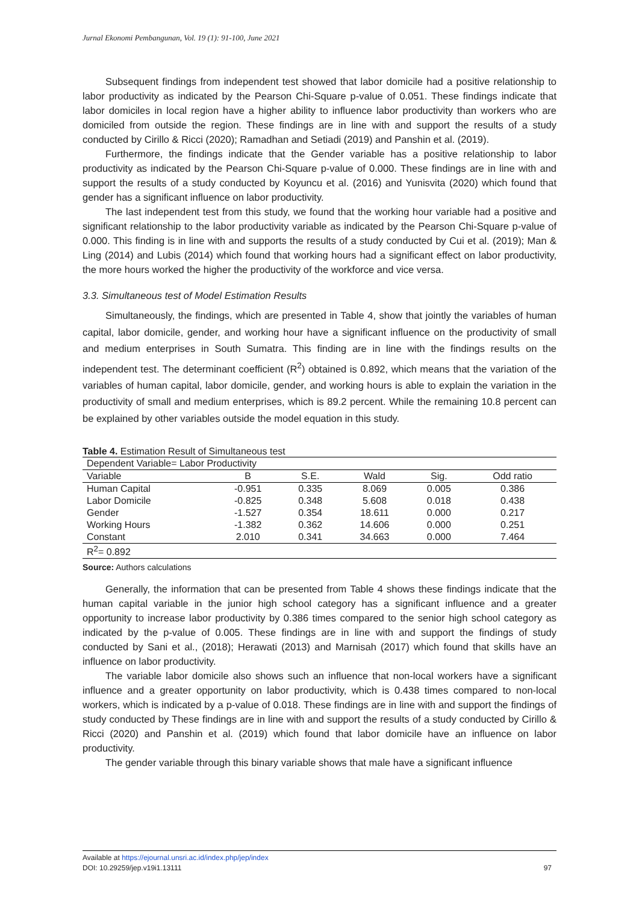Jurnal Ekonomi Pembangunan, Vol. 19 (1): 91-100, June 2021
Subsequent findings from independent test showed that labor domicile had a positive relationship to labor productivity as indicated by the Pearson Chi-Square p-value of 0.051. These findings indicate that labor domiciles in local region have a higher ability to influence labor productivity than workers who are domiciled from outside the region. These findings are in line with and support the results of a study conducted by Cirillo & Ricci (2020); Ramadhan and Setiadi (2019) and Panshin et al. (2019).
Furthermore, the findings indicate that the Gender variable has a positive relationship to labor productivity as indicated by the Pearson Chi-Square p-value of 0.000. These findings are in line with and support the results of a study conducted by Koyuncu et al. (2016) and Yunisvita (2020) which found that gender has a significant influence on labor productivity.
The last independent test from this study, we found that the working hour variable had a positive and significant relationship to the labor productivity variable as indicated by the Pearson Chi-Square p-value of 0.000. This finding is in line with and supports the results of a study conducted by Cui et al. (2019); Man & Ling (2014) and Lubis (2014) which found that working hours had a significant effect on labor productivity, the more hours worked the higher the productivity of the workforce and vice versa.
3.3. Simultaneous test of Model Estimation Results
Simultaneously, the findings, which are presented in Table 4, show that jointly the variables of human capital, labor domicile, gender, and working hour have a significant influence on the productivity of small and medium enterprises in South Sumatra. This finding are in line with the findings results on the independent test. The determinant coefficient (R<sup>2</sup>) obtained is 0.892, which means that the variation of the variables of human capital, labor domicile, gender, and working hours is able to explain the variation in the productivity of small and medium enterprises, which is 89.2 percent. While the remaining 10.8 percent can be explained by other variables outside the model equation in this study.
Table 4. Estimation Result of Simultaneous test
| Dependent Variable= Labor Productivity | | | | | |
| Variable | B | S.E. | Wald | Sig. | Odd ratio |
| Human Capital | -0.951 | 0.335 | 8.069 | 0.005 | 0.386 |
| Labor Domicile | -0.825 | 0.348 | 5.608 | 0.018 | 0.438 |
| Gender | -1.527 | 0.354 | 18.611 | 0.000 | 0.217 |
| Working Hours | -1.382 | 0.362 | 14.606 | 0.000 | 0.251 |
| Constant | 2.010 | 0.341 | 34.663 | 0.000 | 7.464 |
| R<sup>2</sup>= 0.892 | | | | | |
Source: Authors calculations
Generally, the information that can be presented from Table 4 shows these findings indicate that the human capital variable in the junior high school category has a significant influence and a greater opportunity to increase labor productivity by 0.386 times compared to the senior high school category as indicated by the p-value of 0.005. These findings are in line with and support the findings of study conducted by Sani et al., (2018); Herawati (2013) and Marnisah (2017) which found that skills have an influence on labor productivity.
The variable labor domicile also shows such an influence that non-local workers have a significant influence and a greater opportunity on labor productivity, which is 0.438 times compared to non-local workers, which is indicated by a p-value of 0.018. These findings are in line with and support the findings of study conducted by These findings are in line with and support the results of a study conducted by Cirillo & Ricci (2020) and Panshin et al. (2019) which found that labor domicile have an influence on labor productivity.
The gender variable through this binary variable shows that male have a significant influence
Available at https://ejournal.unsri.ac.id/index.php/jep/index
DOI: 10.29259/jep.v19i1.13111 97